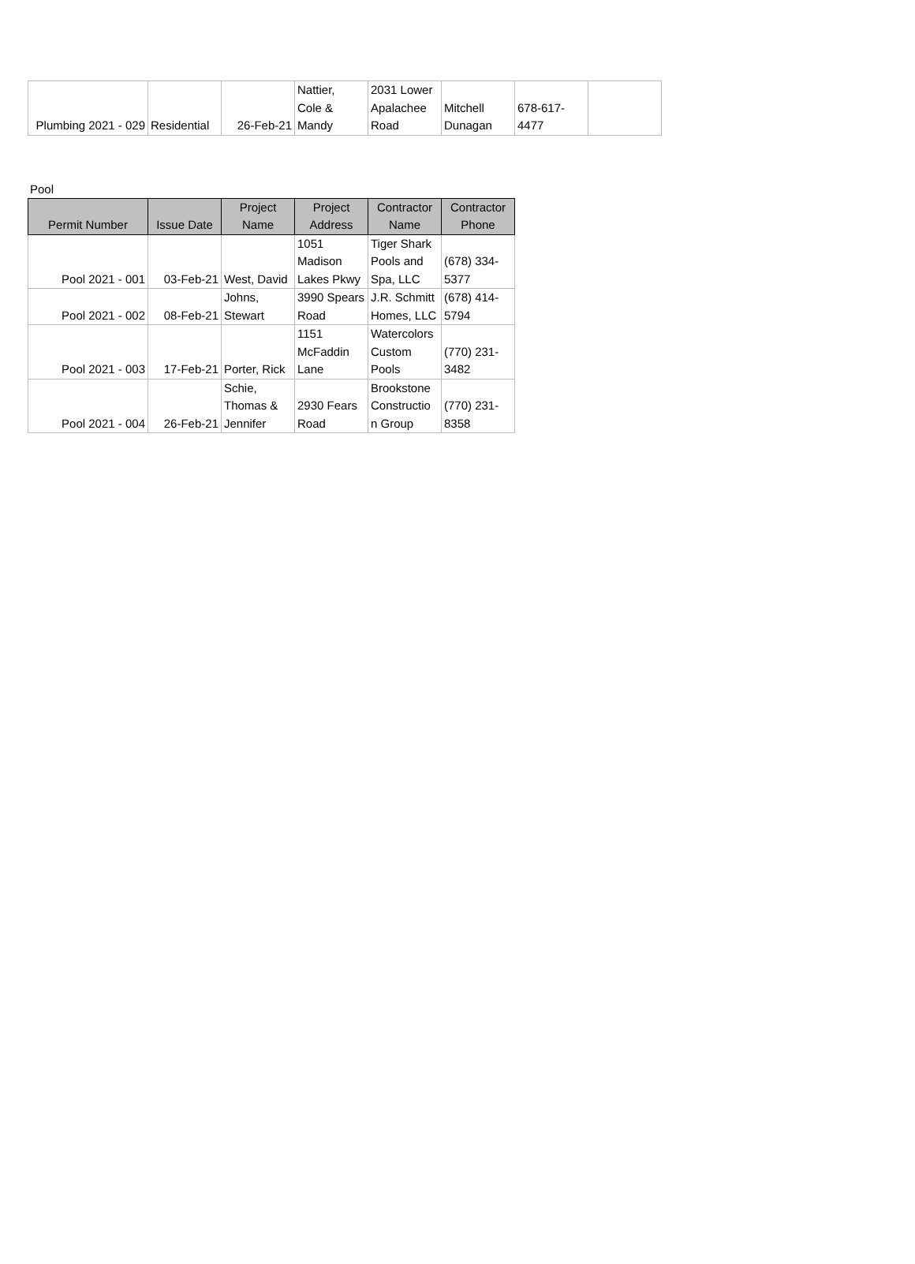| Plumbing 2021 - 029 | Residential | 26-Feb-21 | Nattier, Cole & Mandy | 2031 Lower Apalachee Road | Mitchell Dunagan | 678-617- 4477 | |
Pool
| Permit Number | Issue Date | Project Name | Project Address | Contractor Name | Contractor Phone |
| --- | --- | --- | --- | --- | --- |
| Pool 2021 - 001 | 03-Feb-21 | West, David | 1051 Madison Lakes Pkwy | Tiger Shark Pools and Spa, LLC | (678) 334- 5377 |
| Pool 2021 - 002 | 08-Feb-21 | Johns, Stewart | 3990 Spears Road | J.R. Schmitt Homes, LLC | (678) 414- 5794 |
| Pool 2021 - 003 | 17-Feb-21 | Porter, Rick | 1151 McFaddin Lane | Watercolors Custom Pools | (770) 231- 3482 |
| Pool 2021 - 004 | 26-Feb-21 | Schie, Thomas & Jennifer | 2930 Fears Road | Brookstone Constructio n Group | (770) 231- 8358 |